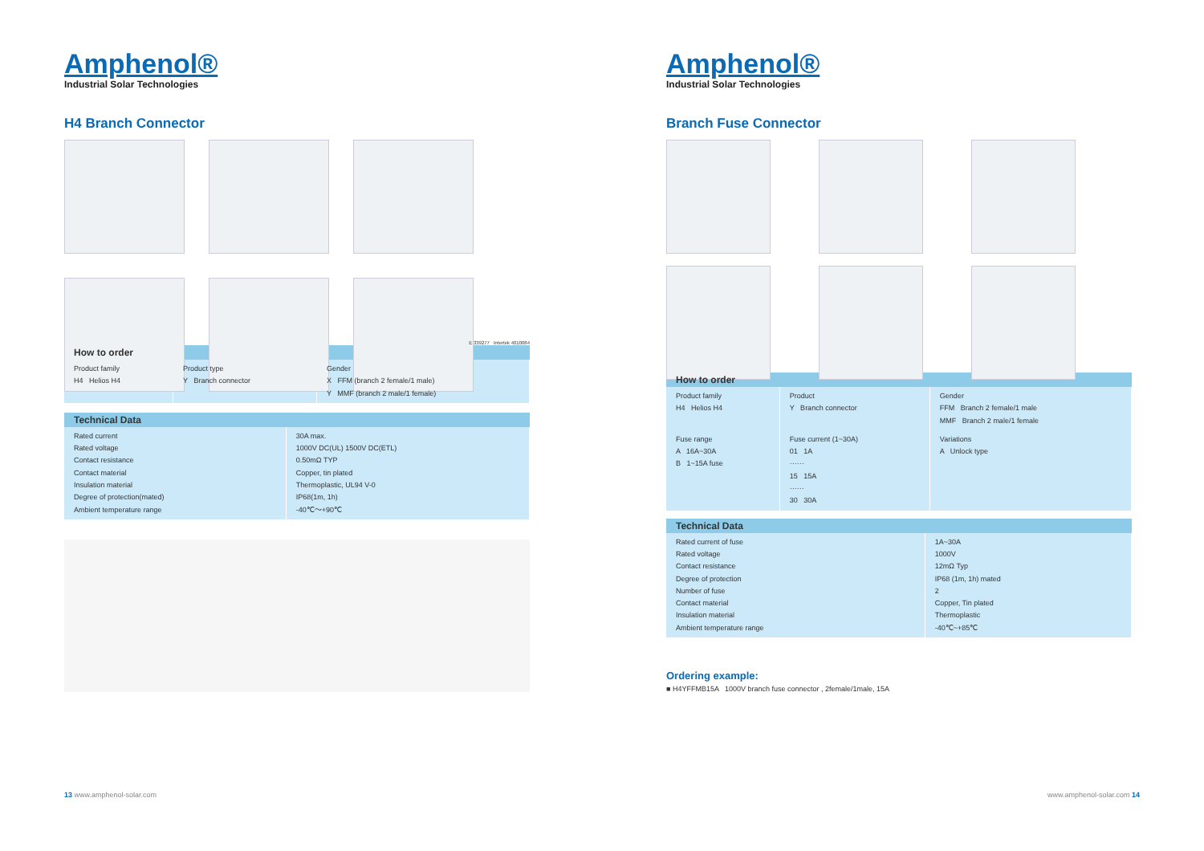Amphenol®
Industrial Solar Technologies
H4 Branch Connector
E 339277 Intertek 4010084
| How to order | | |
| --- | --- | --- |
| Product family H4 Helios H4 | Product type Y Branch connector | Gender X FFM (branch 2 female/1 male) Y MMF (branch 2 male/1 female) |
| Technical Data | |
| --- | --- |
| Rated current Rated voltage Contact resistance Contact material Insulation material Degree of protection(mated) Ambient temperature range | 30A max. 1000V DC(UL) 1500V DC(ETL) 0.50mΩ TYP Copper, tin plated Thermoplastic, UL94 V-0 IP68(1m, 1h) -40℃～+90℃ |
13 www.amphenol-solar.com
Amphenol®
Industrial Solar Technologies
Branch Fuse Connector
| How to order | | |
| --- | --- | --- |
| Product family H4 Helios H4 | Product Y Branch connector | Gender FFM Branch 2 female/1 male MMF Branch 2 male/1 female |
| Fuse range A 16A~30A B 1~15A fuse | Fuse current (1~30A) 01 1A ······ 15 15A ······ 30 30A | Variations A Unlock type |
| Technical Data | |
| --- | --- |
| Rated current of fuse Rated voltage Contact resistance Degree of protection Number of fuse Contact material Insulation material Ambient temperature range | 1A~30A 1000V 12mΩ Typ IP68 (1m, 1h) mated 2 Copper, Tin plated Thermoplastic -40℃~+85℃ |
Ordering example:
■ H4YFFMB15A 1000V branch fuse connector , 2female/1male, 15A
www.amphenol-solar.com 14